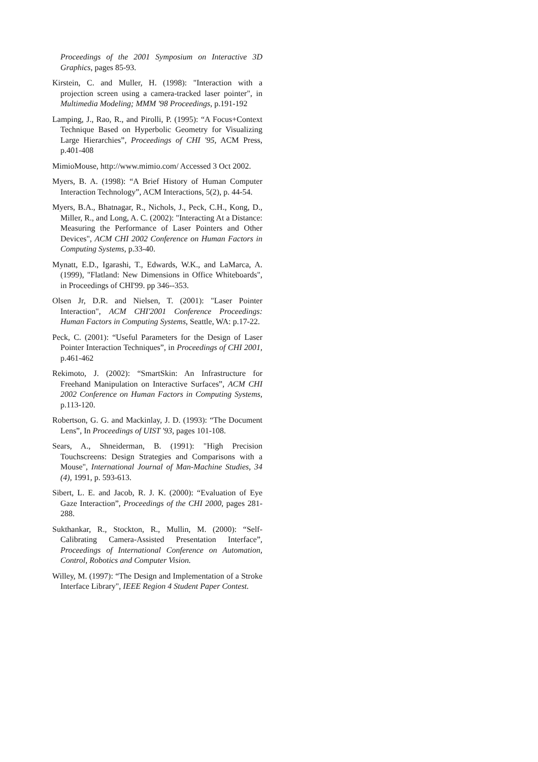Proceedings of the 2001 Symposium on Interactive 3D Graphics, pages 85-93.
Kirstein, C. and Muller, H. (1998): "Interaction with a projection screen using a camera-tracked laser pointer", in Multimedia Modeling; MMM '98 Proceedings, p.191-192
Lamping, J., Rao, R., and Pirolli, P. (1995): “A Focus+Context Technique Based on Hyperbolic Geometry for Visualizing Large Hierarchies”, Proceedings of CHI '95, ACM Press, p.401-408
MimioMouse, http://www.mimio.com/ Accessed 3 Oct 2002.
Myers, B. A. (1998): “A Brief History of Human Computer Interaction Technology”, ACM Interactions, 5(2), p. 44-54.
Myers, B.A., Bhatnagar, R., Nichols, J., Peck, C.H., Kong, D., Miller, R., and Long, A. C. (2002): "Interacting At a Distance: Measuring the Performance of Laser Pointers and Other Devices", ACM CHI 2002 Conference on Human Factors in Computing Systems, p.33-40.
Mynatt, E.D., Igarashi, T., Edwards, W.K., and LaMarca, A. (1999), "Flatland: New Dimensions in Office Whiteboards", in Proceedings of CHI'99. pp 346--353.
Olsen Jr, D.R. and Nielsen, T. (2001): "Laser Pointer Interaction", ACM CHI'2001 Conference Proceedings: Human Factors in Computing Systems, Seattle, WA: p.17-22.
Peck, C. (2001): “Useful Parameters for the Design of Laser Pointer Interaction Techniques”, in Proceedings of CHI 2001, p.461-462
Rekimoto, J. (2002): “SmartSkin: An Infrastructure for Freehand Manipulation on Interactive Surfaces”, ACM CHI 2002 Conference on Human Factors in Computing Systems, p.113-120.
Robertson, G. G. and Mackinlay, J. D. (1993): “The Document Lens”, In Proceedings of UIST '93, pages 101-108.
Sears, A., Shneiderman, B. (1991): "High Precision Touchscreens: Design Strategies and Comparisons with a Mouse", International Journal of Man-Machine Studies, 34 (4), 1991, p. 593-613.
Sibert, L. E. and Jacob, R. J. K. (2000): “Evaluation of Eye Gaze Interaction”, Proceedings of the CHI 2000, pages 281-288.
Sukthankar, R., Stockton, R., Mullin, M. (2000): “Self-Calibrating Camera-Assisted Presentation Interface”, Proceedings of International Conference on Automation, Control, Robotics and Computer Vision.
Willey, M. (1997): “The Design and Implementation of a Stroke Interface Library", IEEE Region 4 Student Paper Contest.